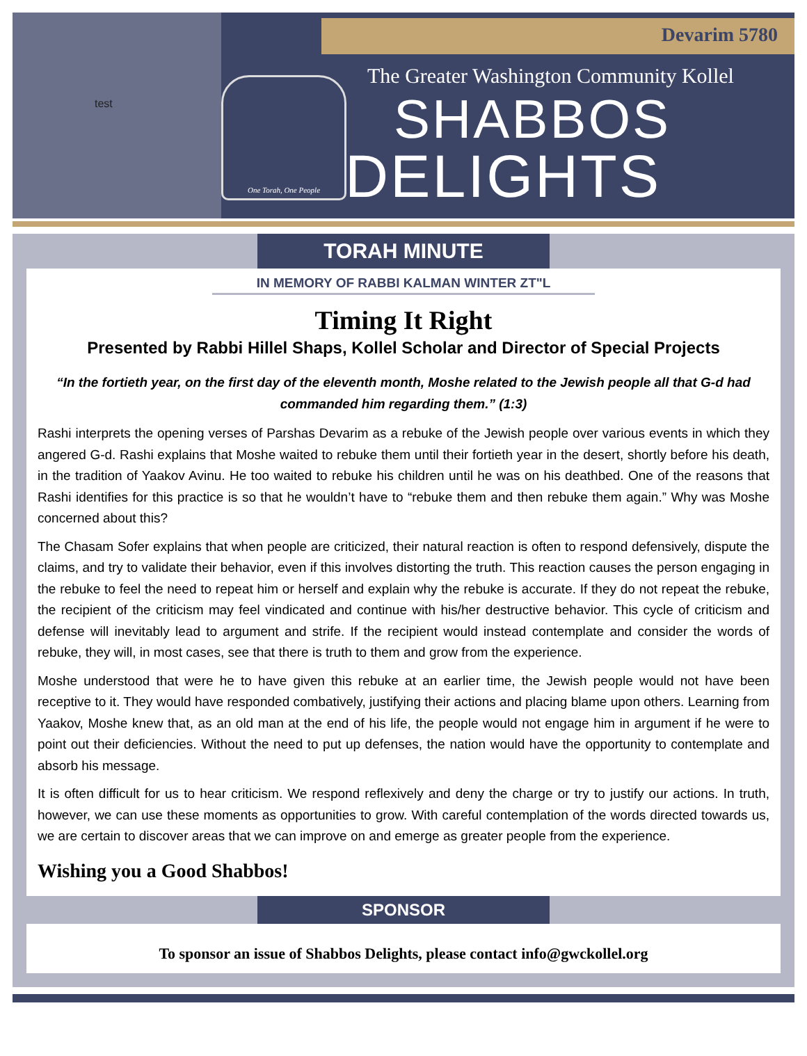test
Devarim 5780
One Torah, One People
The Greater Washington Community Kollel
SHABBOS
DELIGHTS
TORAH MINUTE
IN MEMORY OF RABBI KALMAN WINTER ZT"L
Timing It Right
Presented by Rabbi Hillel Shaps, Kollel Scholar and Director of Special Projects
“In the fortieth year, on the first day of the eleventh month, Moshe related to the Jewish people all that G-d had commanded him regarding them.” (1:3)
Rashi interprets the opening verses of Parshas Devarim as a rebuke of the Jewish people over various events in which they angered G-d. Rashi explains that Moshe waited to rebuke them until their fortieth year in the desert, shortly before his death, in the tradition of Yaakov Avinu. He too waited to rebuke his children until he was on his deathbed. One of the reasons that Rashi identifies for this practice is so that he wouldn’t have to “rebuke them and then rebuke them again.” Why was Moshe concerned about this?
The Chasam Sofer explains that when people are criticized, their natural reaction is often to respond defensively, dispute the claims, and try to validate their behavior, even if this involves distorting the truth. This reaction causes the person engaging in the rebuke to feel the need to repeat him or herself and explain why the rebuke is accurate. If they do not repeat the rebuke, the recipient of the criticism may feel vindicated and continue with his/her destructive behavior. This cycle of criticism and defense will inevitably lead to argument and strife. If the recipient would instead contemplate and consider the words of rebuke, they will, in most cases, see that there is truth to them and grow from the experience.
Moshe understood that were he to have given this rebuke at an earlier time, the Jewish people would not have been receptive to it. They would have responded combatively, justifying their actions and placing blame upon others. Learning from Yaakov, Moshe knew that, as an old man at the end of his life, the people would not engage him in argument if he were to point out their deficiencies. Without the need to put up defenses, the nation would have the opportunity to contemplate and absorb his message.
It is often difficult for us to hear criticism. We respond reflexively and deny the charge or try to justify our actions. In truth, however, we can use these moments as opportunities to grow. With careful contemplation of the words directed towards us, we are certain to discover areas that we can improve on and emerge as greater people from the experience.
Wishing you a Good Shabbos!
SPONSOR
To sponsor an issue of Shabbos Delights, please contact info@gwckollel.org